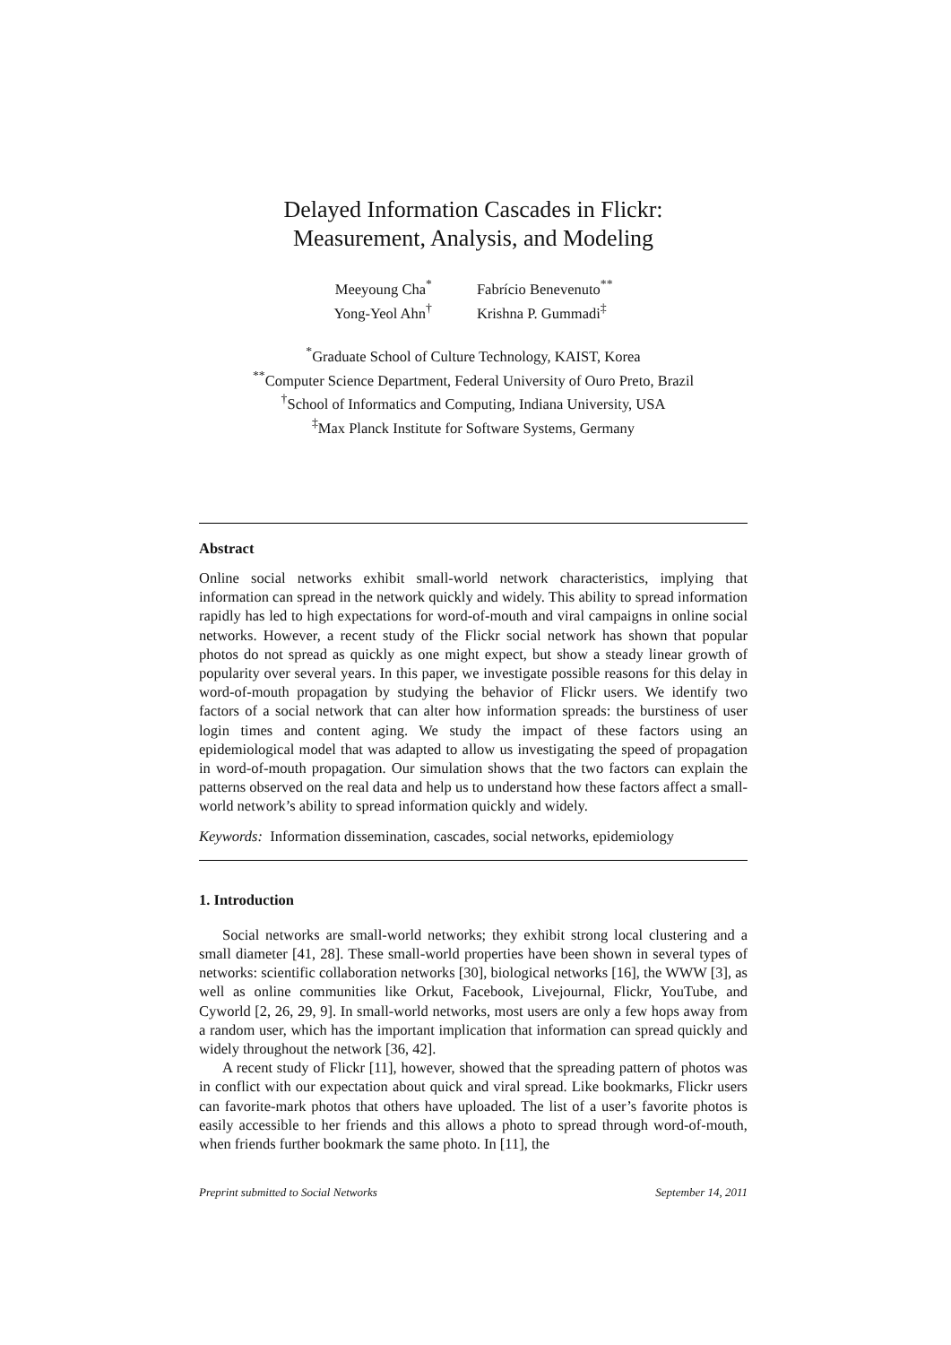Delayed Information Cascades in Flickr:
Measurement, Analysis, and Modeling
Meeyoung Cha<sup>*</sup>
Yong-Yeol Ahn<sup>†</sup>
Fabrício Benevenuto<sup>**</sup>
Krishna P. Gummadi<sup>‡</sup>
<sup>*</sup> Graduate School of Culture Technology, KAIST, Korea
<sup>**</sup> Computer Science Department, Federal University of Ouro Preto, Brazil
<sup>†</sup> School of Informatics and Computing, Indiana University, USA
<sup>‡</sup> Max Planck Institute for Software Systems, Germany
Abstract
Online social networks exhibit small-world network characteristics, implying that information can spread in the network quickly and widely. This ability to spread information rapidly has led to high expectations for word-of-mouth and viral campaigns in online social networks. However, a recent study of the Flickr social network has shown that popular photos do not spread as quickly as one might expect, but show a steady linear growth of popularity over several years. In this paper, we investigate possible reasons for this delay in word-of-mouth propagation by studying the behavior of Flickr users. We identify two factors of a social network that can alter how information spreads: the burstiness of user login times and content aging. We study the impact of these factors using an epidemiological model that was adapted to allow us investigating the speed of propagation in word-of-mouth propagation. Our simulation shows that the two factors can explain the patterns observed on the real data and help us to understand how these factors affect a small-world network’s ability to spread information quickly and widely.
Keywords: Information dissemination, cascades, social networks, epidemiology
1. Introduction
Social networks are small-world networks; they exhibit strong local clustering and a small diameter [41, 28]. These small-world properties have been shown in several types of networks: scientific collaboration networks [30], biological networks [16], the WWW [3], as well as online communities like Orkut, Facebook, Livejournal, Flickr, YouTube, and Cyworld [2, 26, 29, 9]. In small-world networks, most users are only a few hops away from a random user, which has the important implication that information can spread quickly and widely throughout the network [36, 42].
A recent study of Flickr [11], however, showed that the spreading pattern of photos was in conflict with our expectation about quick and viral spread. Like bookmarks, Flickr users can favorite-mark photos that others have uploaded. The list of a user’s favorite photos is easily accessible to her friends and this allows a photo to spread through word-of-mouth, when friends further bookmark the same photo. In [11], the
Preprint submitted to Social Networks September 14, 2011